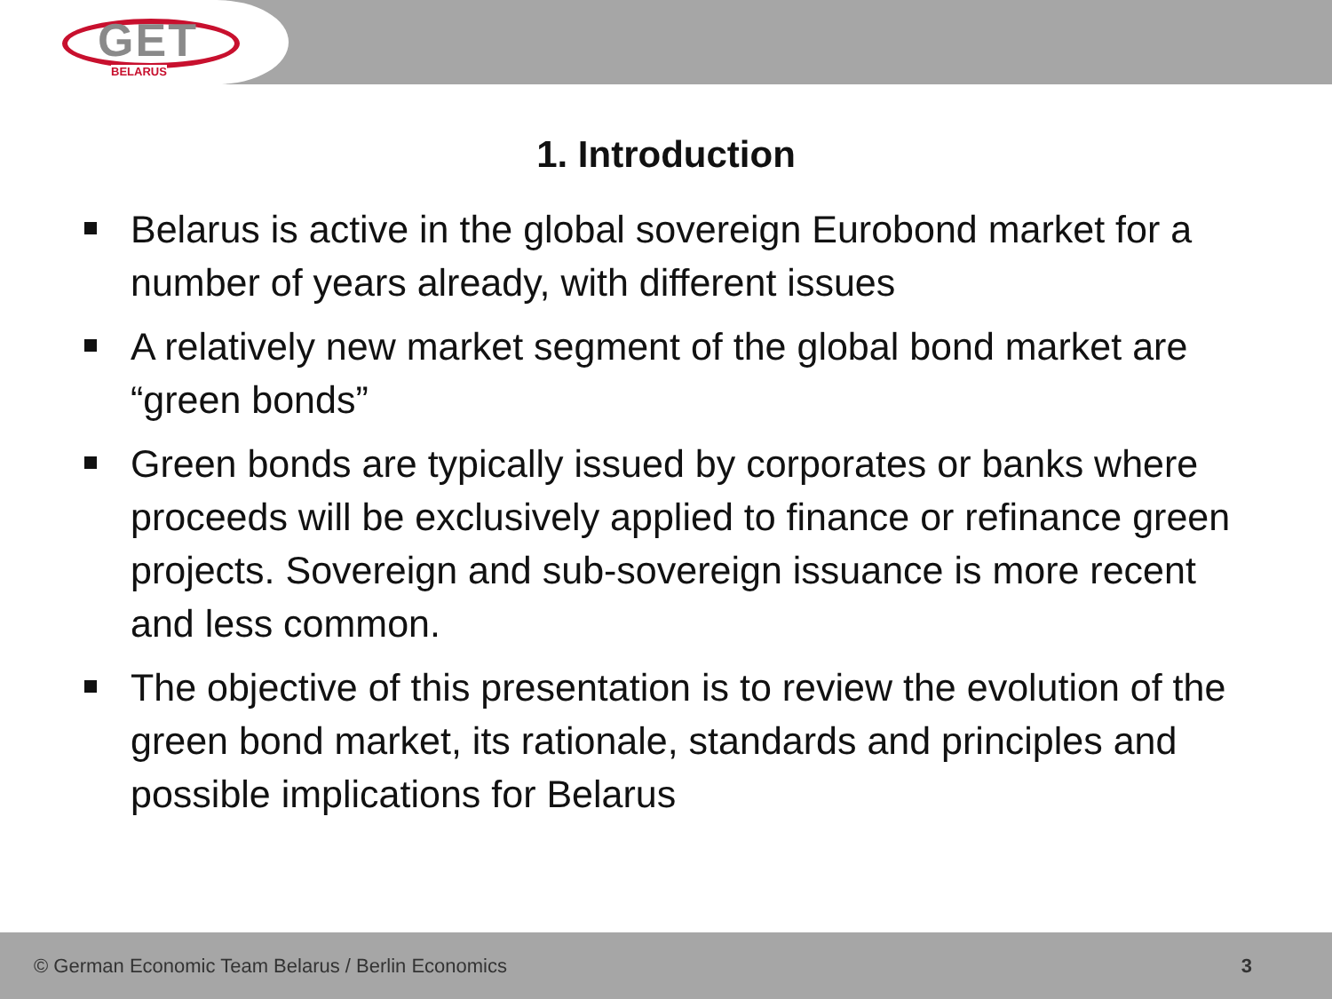GET
BELARUS
1. Introduction
Belarus is active in the global sovereign Eurobond market for a number of years already, with different issues
A relatively new market segment of the global bond market are “green bonds”
Green bonds are typically issued by corporates or banks where proceeds will be exclusively applied to finance or refinance green projects. Sovereign and sub-sovereign issuance is more recent and less common.
The objective of this presentation is to review the evolution of the green bond market, its rationale, standards and principles and possible implications for Belarus
© German Economic Team Belarus / Berlin Economics
3